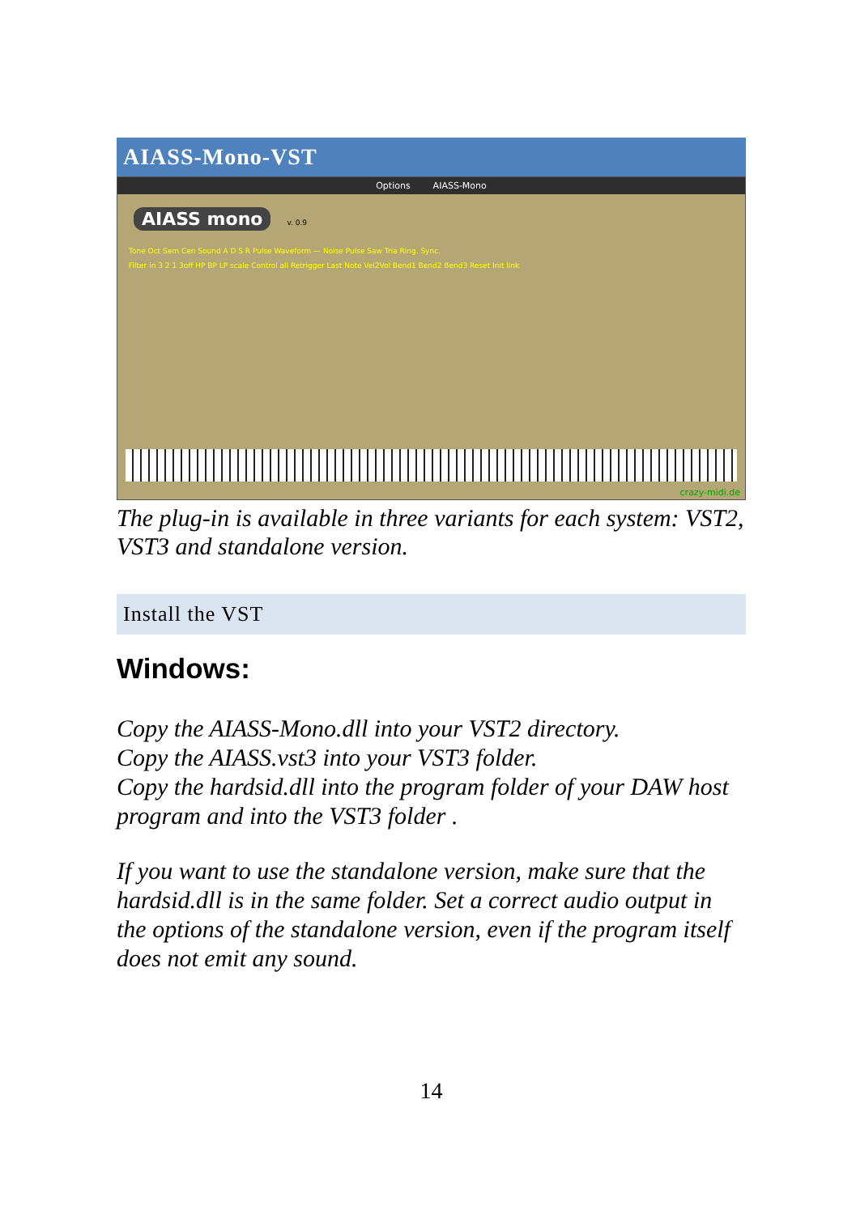AIASS-Mono-VST
Options AIASS-Mono
AIASS mono
v. 0.9
Tone Oct Sem Cen Sound A D S R Pulse Waveform — Noise Pulse Saw Tria Ring. Sync.
Filter in 3 2 1 3off HP BP LP scale Control all Retrigger Last Note Vel2Vol Bend1 Bend2 Bend3 Reset Init link
crazy-midi.de
The plug-in is available in three variants for each system: VST2, VST3 and standalone version.
Install the VST
Windows:
Copy the AIASS-Mono.dll into your VST2 directory.
Copy the AIASS.vst3 into your VST3 folder.
Copy the hardsid.dll into the program folder of your DAW host program and into the VST3 folder .
If you want to use the standalone version, make sure that the hardsid.dll is in the same folder. Set a correct audio output in the options of the standalone version, even if the program itself does not emit any sound.
14